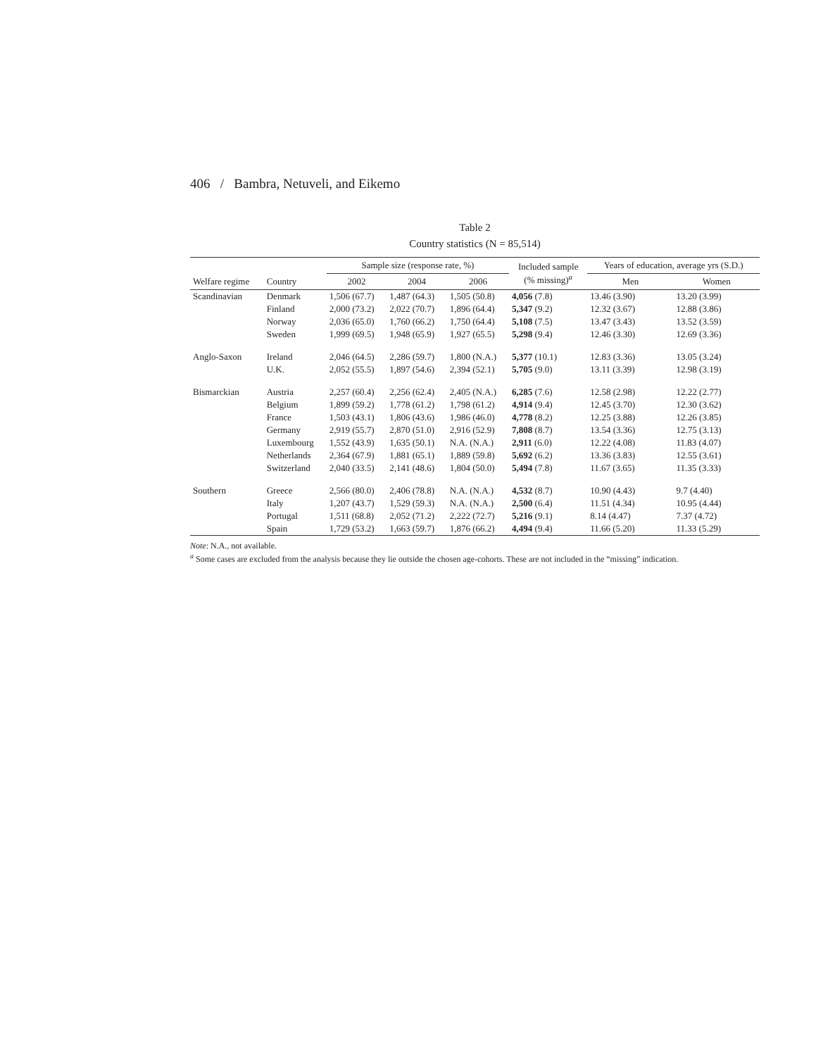406 / Bambra, Netuveli, and Eikemo
Table 2
Country statistics (N = 85,514)
| | | Sample size (response rate, %) | | | Included sample (% missing)<sup>a</sup> | Years of education, average yrs (S.D.) | |
| --- | --- | --- | --- | --- | --- | --- | --- |
| Welfare regime | Country | 2002 | 2004 | 2006 | | Men | Women |
| Scandinavian | Denmark | 1,506 (67.7) | 1,487 (64.3) | 1,505 (50.8) | 4,056 (7.8) | 13.46 (3.90) | 13.20 (3.99) |
| | Finland | 2,000 (73.2) | 2,022 (70.7) | 1,896 (64.4) | 5,347 (9.2) | 12.32 (3.67) | 12.88 (3.86) |
| | Norway | 2,036 (65.0) | 1,760 (66.2) | 1,750 (64.4) | 5,108 (7.5) | 13.47 (3.43) | 13.52 (3.59) |
| | Sweden | 1,999 (69.5) | 1,948 (65.9) | 1,927 (65.5) | 5,298 (9.4) | 12.46 (3.30) | 12.69 (3.36) |
| Anglo-Saxon | Ireland | 2,046 (64.5) | 2,286 (59.7) | 1,800 (N.A.) | 5,377 (10.1) | 12.83 (3.36) | 13.05 (3.24) |
| | U.K. | 2,052 (55.5) | 1,897 (54.6) | 2,394 (52.1) | 5,705 (9.0) | 13.11 (3.39) | 12.98 (3.19) |
| Bismarckian | Austria | 2,257 (60.4) | 2,256 (62.4) | 2,405 (N.A.) | 6,285 (7.6) | 12.58 (2.98) | 12.22 (2.77) |
| | Belgium | 1,899 (59.2) | 1,778 (61.2) | 1,798 (61.2) | 4,914 (9.4) | 12.45 (3.70) | 12.30 (3.62) |
| | France | 1,503 (43.1) | 1,806 (43.6) | 1,986 (46.0) | 4,778 (8.2) | 12.25 (3.88) | 12.26 (3.85) |
| | Germany | 2,919 (55.7) | 2,870 (51.0) | 2,916 (52.9) | 7,808 (8.7) | 13.54 (3.36) | 12.75 (3.13) |
| | Luxembourg | 1,552 (43.9) | 1,635 (50.1) | N.A. (N.A.) | 2,911 (6.0) | 12.22 (4.08) | 11.83 (4.07) |
| | Netherlands | 2,364 (67.9) | 1,881 (65.1) | 1,889 (59.8) | 5,692 (6.2) | 13.36 (3.83) | 12.55 (3.61) |
| | Switzerland | 2,040 (33.5) | 2,141 (48.6) | 1,804 (50.0) | 5,494 (7.8) | 11.67 (3.65) | 11.35 (3.33) |
| Southern | Greece | 2,566 (80.0) | 2,406 (78.8) | N.A. (N.A.) | 4,532 (8.7) | 10.90 (4.43) | 9.7 (4.40) |
| | Italy | 1,207 (43.7) | 1,529 (59.3) | N.A. (N.A.) | 2,500 (6.4) | 11.51 (4.34) | 10.95 (4.44) |
| | Portugal | 1,511 (68.8) | 2,052 (71.2) | 2,222 (72.7) | 5,216 (9.1) | 8.14 (4.47) | 7.37 (4.72) |
| | Spain | 1,729 (53.2) | 1,663 (59.7) | 1,876 (66.2) | 4,494 (9.4) | 11.66 (5.20) | 11.33 (5.29) |
Note: N.A., not available.
<sup>a</sup> Some cases are excluded from the analysis because they lie outside the chosen age-cohorts. These are not included in the “missing” indication.